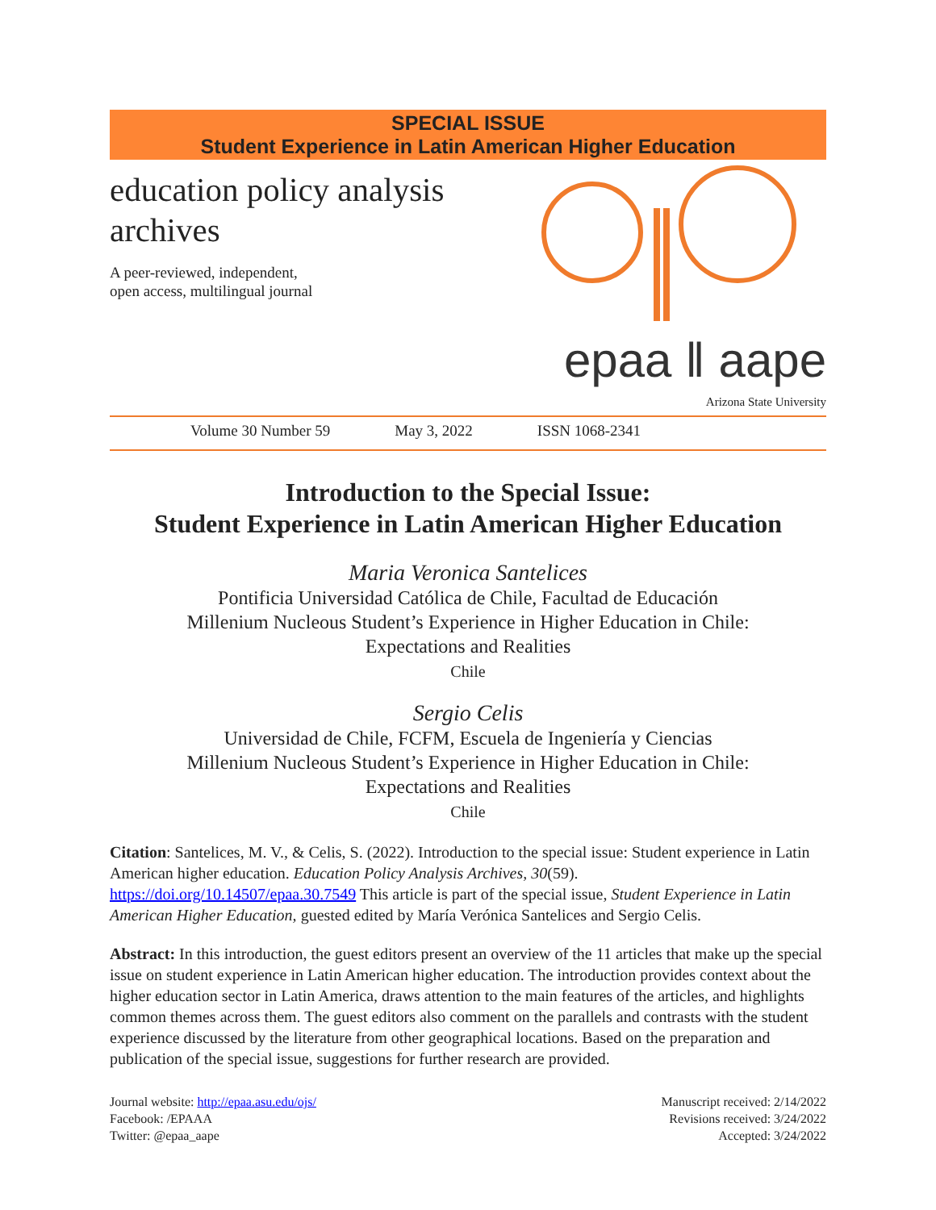SPECIAL ISSUE
Student Experience in Latin American Higher Education
education policy analysis
archives
A peer-reviewed, independent,
open access, multilingual journal
epaa ‖ aape
Arizona State University
Volume 30 Number 59 May 3, 2022 ISSN 1068-2341
Introduction to the Special Issue:
Student Experience in Latin American Higher Education
Maria Veronica Santelices
Pontificia Universidad Católica de Chile, Facultad de Educación
Millenium Nucleous Student’s Experience in Higher Education in Chile:
Expectations and Realities
Chile
Sergio Celis
Universidad de Chile, FCFM, Escuela de Ingeniería y Ciencias
Millenium Nucleous Student’s Experience in Higher Education in Chile:
Expectations and Realities
Chile
Citation: Santelices, M. V., & Celis, S. (2022). Introduction to the special issue: Student experience in Latin American higher education. Education Policy Analysis Archives, 30(59). https://doi.org/10.14507/epaa.30.7549 This article is part of the special issue, Student Experience in Latin American Higher Education, guested edited by María Verónica Santelices and Sergio Celis.
Abstract: In this introduction, the guest editors present an overview of the 11 articles that make up the special issue on student experience in Latin American higher education. The introduction provides context about the higher education sector in Latin America, draws attention to the main features of the articles, and highlights common themes across them. The guest editors also comment on the parallels and contrasts with the student experience discussed by the literature from other geographical locations. Based on the preparation and publication of the special issue, suggestions for further research are provided.
Journal website: http://epaa.asu.edu/ojs/
Facebook: /EPAAA
Twitter: @epaa_aape
Manuscript received: 2/14/2022
Revisions received: 3/24/2022
Accepted: 3/24/2022